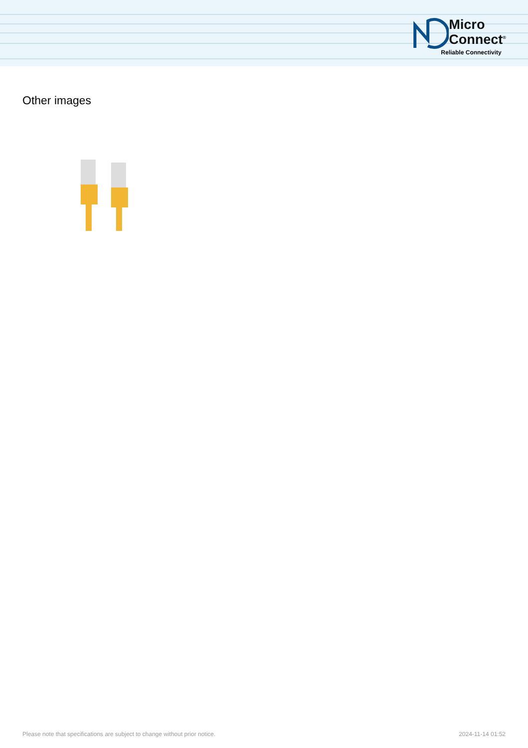Micro
Connect<sup>®</sup>
Reliable Connectivity
Other images
Please note that specifications are subject to change without prior notice. 2024-11-14 01:52